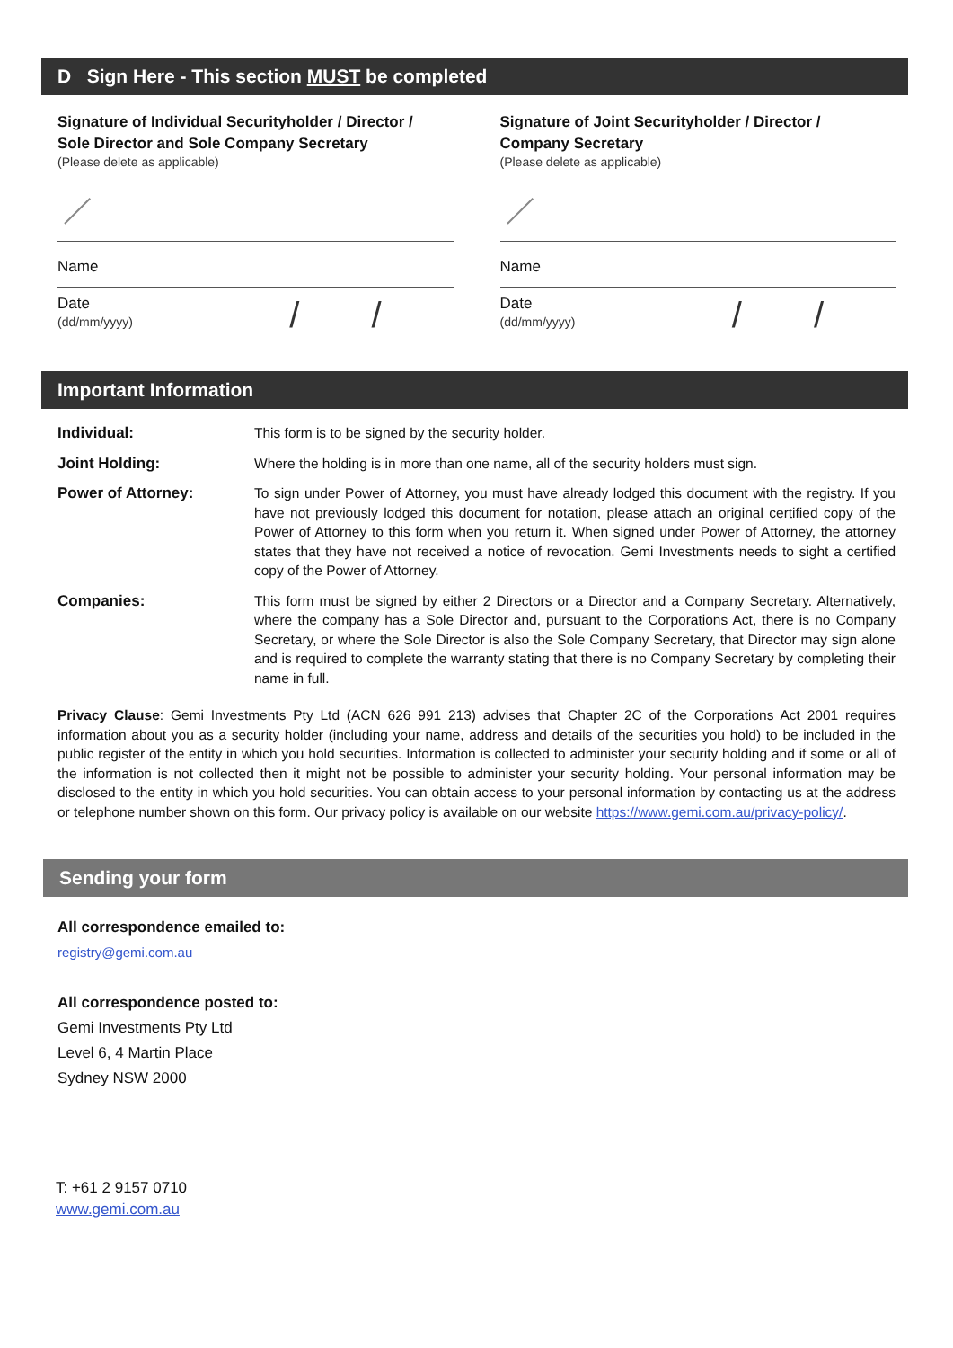D Sign Here - This section MUST be completed
Signature of Individual Securityholder / Director /
Sole Director and Sole Company Secretary
(Please delete as applicable)
Name
Date
(dd/mm/yyyy)
/ /
Signature of Joint Securityholder / Director /
Company Secretary
(Please delete as applicable)
Name
Date
(dd/mm/yyyy)
/ /
Important Information
Individual: This form is to be signed by the security holder.
Joint Holding: Where the holding is in more than one name, all of the security holders must sign.
Power of Attorney: To sign under Power of Attorney, you must have already lodged this document with the registry. If you have not previously lodged this document for notation, please attach an original certified copy of the Power of Attorney to this form when you return it. When signed under Power of Attorney, the attorney states that they have not received a notice of revocation. Gemi Investments needs to sight a certified copy of the Power of Attorney.
Companies: This form must be signed by either 2 Directors or a Director and a Company Secretary. Alternatively, where the company has a Sole Director and, pursuant to the Corporations Act, there is no Company Secretary, or where the Sole Director is also the Sole Company Secretary, that Director may sign alone and is required to complete the warranty stating that there is no Company Secretary by completing their name in full.
Privacy Clause: Gemi Investments Pty Ltd (ACN 626 991 213) advises that Chapter 2C of the Corporations Act 2001 requires information about you as a security holder (including your name, address and details of the securities you hold) to be included in the public register of the entity in which you hold securities. Information is collected to administer your security holding and if some or all of the information is not collected then it might not be possible to administer your security holding. Your personal information may be disclosed to the entity in which you hold securities. You can obtain access to your personal information by contacting us at the address or telephone number shown on this form. Our privacy policy is available on our website https://www.gemi.com.au/privacy-policy/.
Sending your form
All correspondence emailed to:
registry@gemi.com.au
All correspondence posted to:
Gemi Investments Pty Ltd
Level 6, 4 Martin Place
Sydney NSW 2000
T: +61 2 9157 0710
www.gemi.com.au